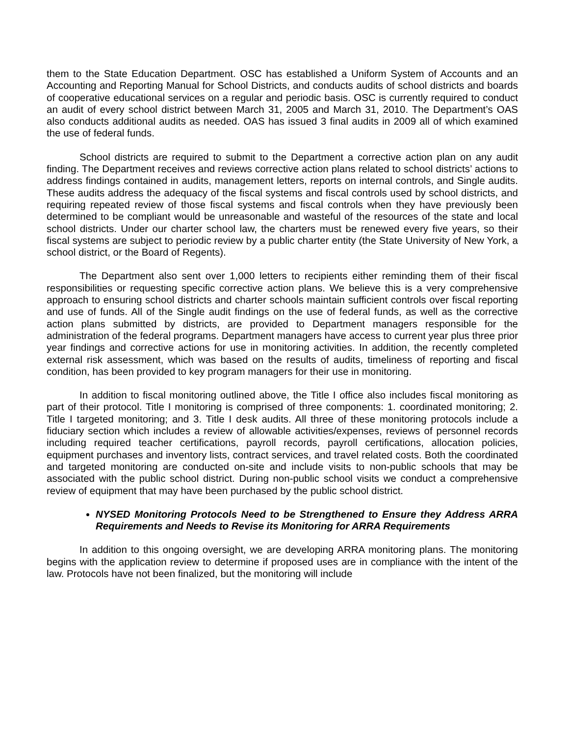them to the State Education Department. OSC has established a Uniform System of Accounts and an Accounting and Reporting Manual for School Districts, and conducts audits of school districts and boards of cooperative educational services on a regular and periodic basis. OSC is currently required to conduct an audit of every school district between March 31, 2005 and March 31, 2010. The Department’s OAS also conducts additional audits as needed. OAS has issued 3 final audits in 2009 all of which examined the use of federal funds.
School districts are required to submit to the Department a corrective action plan on any audit finding. The Department receives and reviews corrective action plans related to school districts’ actions to address findings contained in audits, management letters, reports on internal controls, and Single audits. These audits address the adequacy of the fiscal systems and fiscal controls used by school districts, and requiring repeated review of those fiscal systems and fiscal controls when they have previously been determined to be compliant would be unreasonable and wasteful of the resources of the state and local school districts. Under our charter school law, the charters must be renewed every five years, so their fiscal systems are subject to periodic review by a public charter entity (the State University of New York, a school district, or the Board of Regents).
The Department also sent over 1,000 letters to recipients either reminding them of their fiscal responsibilities or requesting specific corrective action plans. We believe this is a very comprehensive approach to ensuring school districts and charter schools maintain sufficient controls over fiscal reporting and use of funds. All of the Single audit findings on the use of federal funds, as well as the corrective action plans submitted by districts, are provided to Department managers responsible for the administration of the federal programs. Department managers have access to current year plus three prior year findings and corrective actions for use in monitoring activities. In addition, the recently completed external risk assessment, which was based on the results of audits, timeliness of reporting and fiscal condition, has been provided to key program managers for their use in monitoring.
In addition to fiscal monitoring outlined above, the Title I office also includes fiscal monitoring as part of their protocol. Title I monitoring is comprised of three components: 1. coordinated monitoring; 2. Title I targeted monitoring; and 3. Title I desk audits. All three of these monitoring protocols include a fiduciary section which includes a review of allowable activities/expenses, reviews of personnel records including required teacher certifications, payroll records, payroll certifications, allocation policies, equipment purchases and inventory lists, contract services, and travel related costs. Both the coordinated and targeted monitoring are conducted on-site and include visits to non-public schools that may be associated with the public school district. During non-public school visits we conduct a comprehensive review of equipment that may have been purchased by the public school district.
NYSED Monitoring Protocols Need to be Strengthened to Ensure they Address ARRA Requirements and Needs to Revise its Monitoring for ARRA Requirements
In addition to this ongoing oversight, we are developing ARRA monitoring plans. The monitoring begins with the application review to determine if proposed uses are in compliance with the intent of the law. Protocols have not been finalized, but the monitoring will include